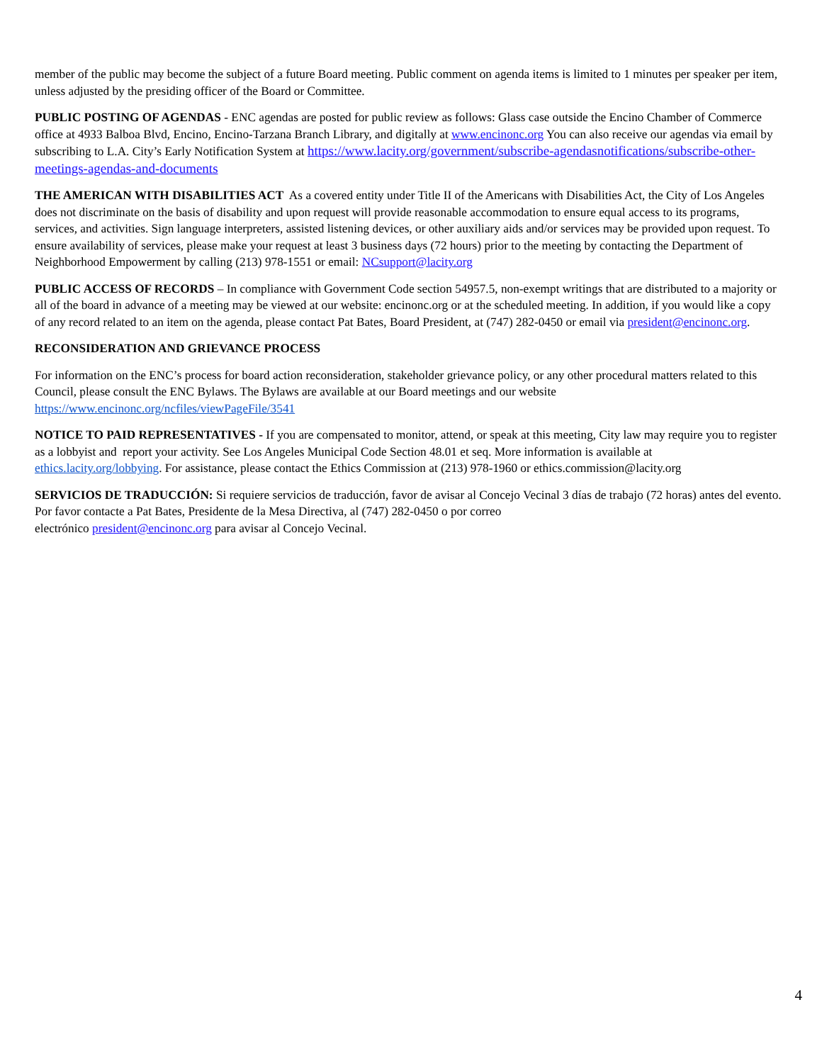member of the public may become the subject of a future Board meeting. Public comment on agenda items is limited to 1 minutes per speaker per item, unless adjusted by the presiding officer of the Board or Committee.
PUBLIC POSTING OF AGENDAS - ENC agendas are posted for public review as follows: Glass case outside the Encino Chamber of Commerce office at 4933 Balboa Blvd, Encino, Encino-Tarzana Branch Library, and digitally at www.encinonc.org You can also receive our agendas via email by subscribing to L.A. City’s Early Notification System at https://www.lacity.org/government/subscribe-agendasnotifications/subscribe-other-meetings-agendas-and-documents
THE AMERICAN WITH DISABILITIES ACT As a covered entity under Title II of the Americans with Disabilities Act, the City of Los Angeles does not discriminate on the basis of disability and upon request will provide reasonable accommodation to ensure equal access to its programs, services, and activities. Sign language interpreters, assisted listening devices, or other auxiliary aids and/or services may be provided upon request. To ensure availability of services, please make your request at least 3 business days (72 hours) prior to the meeting by contacting the Department of Neighborhood Empowerment by calling (213) 978-1551 or email: NCsupport@lacity.org
PUBLIC ACCESS OF RECORDS – In compliance with Government Code section 54957.5, non-exempt writings that are distributed to a majority or all of the board in advance of a meeting may be viewed at our website: encinonc.org or at the scheduled meeting. In addition, if you would like a copy of any record related to an item on the agenda, please contact Pat Bates, Board President, at (747) 282-0450 or email via president@encinonc.org.
RECONSIDERATION AND GRIEVANCE PROCESS
For information on the ENC’s process for board action reconsideration, stakeholder grievance policy, or any other procedural matters related to this Council, please consult the ENC Bylaws. The Bylaws are available at our Board meetings and our website https://www.encinonc.org/ncfiles/viewPageFile/3541
NOTICE TO PAID REPRESENTATIVES - If you are compensated to monitor, attend, or speak at this meeting, City law may require you to register as a lobbyist and report your activity. See Los Angeles Municipal Code Section 48.01 et seq. More information is available at ethics.lacity.org/lobbying. For assistance, please contact the Ethics Commission at (213) 978-1960 or ethics.commission@lacity.org
SERVICIOS DE TRADUCCIÓN: Si requiere servicios de traducción, favor de avisar al Concejo Vecinal 3 días de trabajo (72 horas) antes del evento. Por favor contacte a Pat Bates, Presidente de la Mesa Directiva, al (747) 282-0450 o por correo
electrónico president@encinonc.org para avisar al Concejo Vecinal.
4